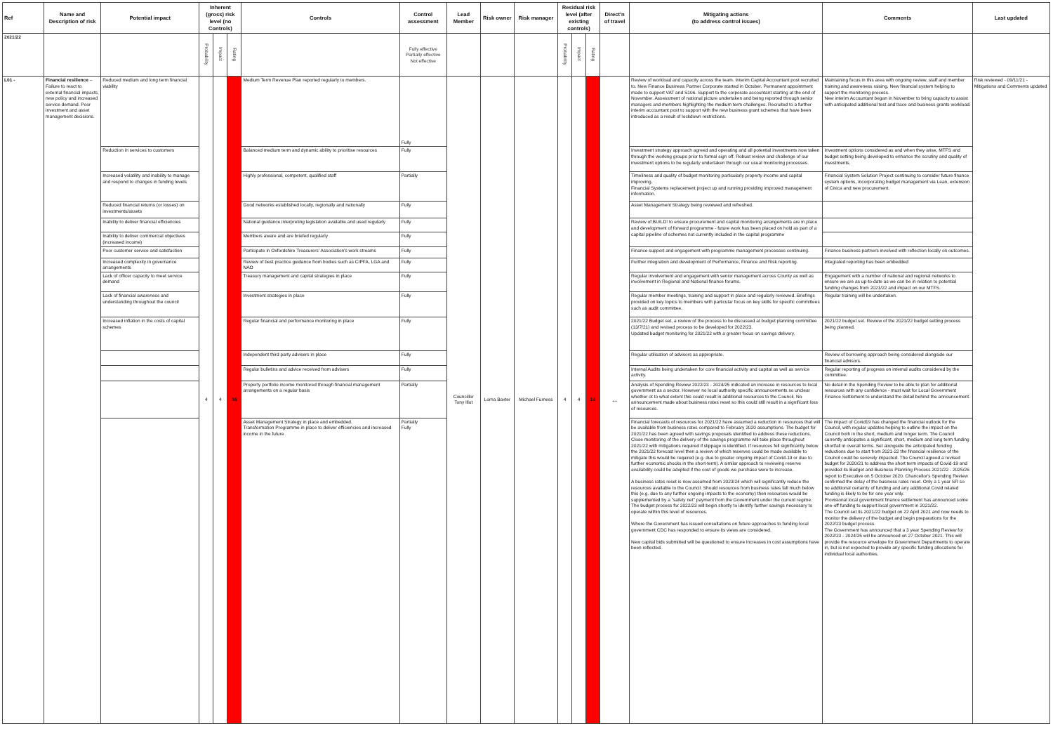| Ref | Name and Description of risk | Potential impact | Inherent (gross) risk level (no Controls) | | | Controls | Control assessment | Lead Member | Risk owner | Risk manager | Residual risk level (after existing controls) | | | Direct'n of travel | Mitigating actions (to address control issues) | Comments | Last updated |
| --- | --- | --- | --- | --- | --- | --- | --- | --- | --- | --- | --- | --- | --- | --- | --- | --- | --- |
| 2021/22 | | | Probability | Impact | Rating | | Fully effective Partially effective Not effective | | | | Probability | Impact | Rating | | | | |
| L01 - | Financial resilience – Failure to react to external financial impacts, new policy and increased service demand. Poor investment and asset management decisions. | Reduced medium and long term financial viability | 4 | 4 | 16 | Medium Term Revenue Plan reported regularly to members. | Fully | Councillor Tony Illot | Lorna Baxter | Michael Furness | 4 | 4 | 16 | ↔ | Review of workload and capacity across the team. Interim Capital Accountant post recruited to. New Finance Business Partner Corporate started in October. Permanent appointment made to support VAT and S106. Support to the corporate accountant starting at the end of November. Assessment of national picture undertaken and being reported through senior managers and members highlighting the medium term challenges. Recruited to a further interim accountant post to support with the new business grant schemes that have been introduced as a result of lockdown restrictions. | Maintaining focus in this area with ongoing review, staff and member training and awareness raising. New financial system helping to support the monitoring process. New interim Accountant began in November to bring capacity to assist with anticipated additional test and trace and business grants workload. | Risk reviewed - 09/11/21 - Mitigations and Comments updated |
| | | Reduction in services to customers | | | | Balanced medium term and dynamic ability to prioritise resources | Fully | | | | | | | | Investment strategy approach agreed and operating and all potential investments now taken through the working groups prior to formal sign off. Robust review and challenge of our investment options to be regularly undertaken through our usual monitoring processes. | Investment options considered as and when they arise, MTFS and budget setting being developed to enhance the scrutiny and quality of investments. | |
| | | Increased volatility and inability to manage and respond to changes in funding levels | | | | Highly professional, competent, qualified staff | Partially | | | | | | | | Timeliness and quality of budget monitoring particularly property income and capital improving. Financial Systems replacement project up and running providing improved management information. | Financial System Solution Project continuing to consider future finance system options, incorporating budget management via Lean, extension of Civica and new procurement. | |
| | | Reduced financial returns (or losses) on investments/assets | | | | Good networks established locally, regionally and nationally | Fully | | | | | | | | Asset Management Strategy being reviewed and refreshed. | | |
| | | Inability to deliver financial efficiencies | | | | National guidance interpreting legislation available and used regularly | Fully | | | | | | | | Review of BUILD! to ensure procurement and capital monitoring arrangements are in place and development of forward programme - future work has been placed on hold as part of a capital pipeline of schemes not currently included in the capital programme | | |
| | | Inability to deliver commercial objectives (increased income) | | | | Members aware and are briefed regularly | Fully | | | | | | | | | | |
| | | Poor customer service and satisfaction | | | | Participate in Oxfordshire Treasurers' Association's work streams | Fully | | | | | | | | Finance support and engagement with programme management processes continuing. | Finance business partners involved with reflection locally on outcomes. | |
| | | Increased complexity in governance arrangements | | | | Review of best practice guidance from bodies such as CIPFA, LGA and NAO | Fully | | | | | | | | Further integration and development of Performance, Finance and Risk reporting. | Integrated reporting has been embedded | |
| | | Lack of officer capacity to meet service demand | | | | Treasury management and capital strategies in place | Fully | | | | | | | | Regular involvement and engagement with senior management across County as well as involvement in Regional and National finance forums. | Engagement with a number of national and regional networks to ensure we are as up-to-date as we can be in relation to potential funding changes from 2021/22 and impact on our MTFS. | |
| | | Lack of financial awareness and understanding throughout the council | | | | Investment strategies in place | Fully | | | | | | | | Regular member meetings, training and support in place and regularly reviewed. Briefings provided on key topics to members with particular focus on key skills for specific committees such as audit committee. | Regular training will be undertaken. | |
| | | Increased inflation in the costs of capital schemes | | | | Regular financial and performance monitoring in place | Fully | | | | | | | | 2021/22 Budget set, a review of the process to be discussed at budget planning committee (13/7/21) and revised process to be developed for 2022/23. Updated budget monitoring for 2021/22 with a greater focus on savings delivery. | 2021/22 budget set. Review of the 2021/22 budget setting process being planned. | |
| | | | | | | Independent third party advisers in place | Fully | | | | | | | | Regular utilisation of advisors as appropriate. | Review of borrowing approach being considered alongside our financial advisors. | |
| | | | | | | Regular bulletins and advice received from advisers | Fully | | | | | | | | Internal Audits being undertaken for core financial activity and capital as well as service activity. | Regular reporting of progress on internal audits considered by the committee. | |
| | | | | | | Property portfolio income monitored through financial management arrangements on a regular basis | Partially | | | | | | | | Analysis of Spending Review 2022/23 - 2024/25 indicated an increase in resources to local government as a sector. However no local authority specific announcements so unclear whether ot to what extent this could result in additional resources to the Council. No announcement made about business rates reset so this could still result in a significant loss of resources. | No detail in the Spending Review to be able to plan for additional resources with any confidence - must wait for Local Government Finance Settlement to understand the detail behind the announcement. | |
| | | | | | | Asset Management Strategy in place and embedded. Transformation Programme in place to deliver efficiencies and increased income in the future | Partially Fully | | | | | | | | Financial forecasts of resources for 2021/22 have assumed a reduction in resources that will be available from business rates compared to February 2020 assumptions. The budget for 2021/22 has been agreed with savings proposals identified to address these reductions. Close monitoring of the delivery of the savings programme will take place throughout 2021/22 with mitigations required if slippage is identified. If resources fell significantly below the 2021/22 forecast level then a review of which reserves could be made available to mitigate this would be required (e.g. due to greater ongoing impact of Covid-19 or due to further economic shocks in the short-term). A similar approach to reviewing reserve availability could be adopted if the cost of goods we purchase were to increase. A business rates reset is now assumed from 2023/24 which will significantly reduce the resources available to the Council. Should resources from business rates fall much below this (e.g. due to any further ongoing impacts to the economy) then resources would be supplemented by a "safety net" payment from the Government under the current regime. The budget process for 2022/23 will begin shortly to identify further savings necessary to operate within this level of resources. Where the Government has issued consultations on future approaches to funding local government CDC has responded to ensure its views are considered. New capital bids submitted will be questioned to ensure increases in cost assumptions have been reflected. | The impact of Covid19 has changed the financial outlook for the Council, with regular updates helping to outline the impact on the Council both in the short, medium and longer term. The Council currently anticipates a significant, short, medium and long term funding shortfall in overall terms. Set alongside the anticipated funding reductions due to start from 2021-22 the financial resilience of the Council could be severely impacted. The Council agreed a revised budget for 2020/21 to address the short term impacts of Covid-19 and provided its Budget and Business Planning Process 2021/22 - 2025/26 report to Executive on 5 October 2020. Chancellor's Spending Review confirmed the delay of the business rates reset. Only a 1 year SR so no additional certainty of funding and any additional Covid related funding is likely to be for one year only. Provisional local government finance settlement has announced some one-off funding to support local government in 2021/22. The Council set its 2021/22 budget on 22 April 2021 and now needs to monitor the delivery of the budget and begin preparations for the 2022/23 budget process The Government has announced that a 3 year Spending Review for 2022/23 - 2024/25 will be announced on 27 October 2021. This will provide the resource envelope for Government Departments to operate in, but is not expected to provide any specific funding allocations for individual local authorities. | |